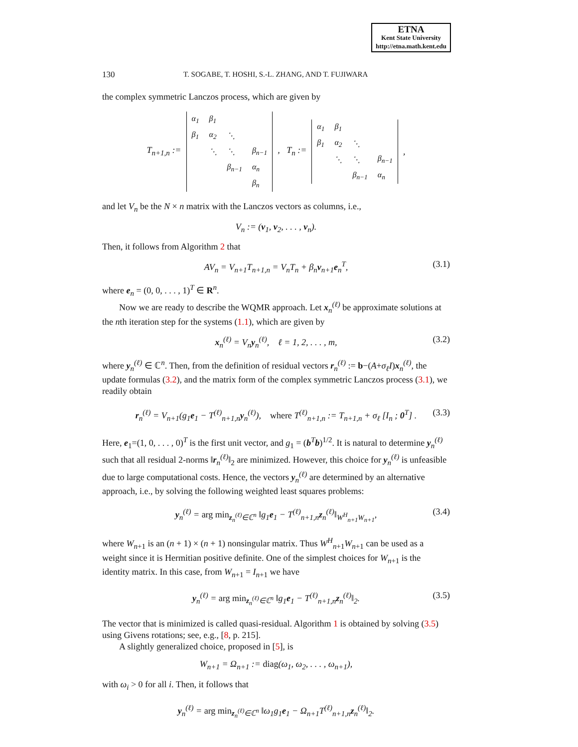ETNA
Kent State University
http://etna.math.kent.edu
130 T. SOGABE, T. HOSHI, S.-L. ZHANG, AND T. FUJIWARA
the complex symmetric Lanczos process, which are given by
T<sub>n+1,n</sub> :=
| α<sub>1</sub> | β<sub>1</sub> | | |
| β<sub>1</sub> | α<sub>2</sub> | ⋱ | |
| | ⋱ | ⋱ | β<sub>n−1</sub> |
| | | β<sub>n−1</sub> | α<sub>n</sub> |
| | | | β<sub>n</sub> |
, T<sub>n</sub> :=
| α<sub>1</sub> | β<sub>1</sub> | | |
| β<sub>1</sub> | α<sub>2</sub> | ⋱ | |
| | ⋱ | ⋱ | β<sub>n−1</sub> |
| | | β<sub>n−1</sub> | α<sub>n</sub> |
,
and let V<sub>n</sub> be the N × n matrix with the Lanczos vectors as columns, i.e.,
V<sub>n</sub> := (v<sub>1</sub>, v<sub>2</sub>, . . . , v<sub>n</sub>).
Then, it follows from Algorithm 2 that
AV<sub>n</sub> = V<sub>n+1</sub>T<sub>n+1,n</sub> = V<sub>n</sub>T<sub>n</sub> + β<sub>n</sub>v<sub>n+1</sub>e<sub>n</sub><sup>T</sup>, (3.1)
where e<sub>n</sub> = (0, 0, . . . , 1)<sup>T</sup> ∈ R<sup>n</sup>.
Now we are ready to describe the WQMR approach. Let x<sub>n</sub><sup>(ℓ)</sup> be approximate solutions at the nth iteration step for the systems (1.1), which are given by
x<sub>n</sub><sup>(ℓ)</sup> = V<sub>n</sub>y<sub>n</sub><sup>(ℓ)</sup>, ℓ = 1, 2, . . . , m, (3.2)
where y<sub>n</sub><sup>(ℓ)</sup> ∈ ℂ<sup>n</sup>. Then, from the definition of residual vectors r<sub>n</sub><sup>(ℓ)</sup> := b−(A+σ<sub>ℓ</sub>I)x<sub>n</sub><sup>(ℓ)</sup>, the update formulas (3.2), and the matrix form of the complex symmetric Lanczos process (3.1), we readily obtain
r<sub>n</sub><sup>(ℓ)</sup> = V<sub>n+1</sub>(g<sub>1</sub>e<sub>1</sub> − T<sup>(ℓ)</sup><sub>n+1,n</sub>y<sub>n</sub><sup>(ℓ)</sup>), where T<sup>(ℓ)</sup><sub>n+1,n</sub> := T<sub>n+1,n</sub> + σ<sub>ℓ</sub> [I<sub>n</sub> ; 0<sup>T</sup>] . (3.3)
Here, e<sub>1</sub>=(1, 0, . . . , 0)<sup>T</sup> is the first unit vector, and g<sub>1</sub> = (b<sup>T</sup>b)<sup>1/2</sup>. It is natural to determine y<sub>n</sub><sup>(ℓ)</sup> such that all residual 2-norms ‖r<sub>n</sub><sup>(ℓ)</sup>‖<sub>2</sub> are minimized. However, this choice for y<sub>n</sub><sup>(ℓ)</sup> is unfeasible due to large computational costs. Hence, the vectors y<sub>n</sub><sup>(ℓ)</sup> are determined by an alternative approach, i.e., by solving the following weighted least squares problems:
y<sub>n</sub><sup>(ℓ)</sup> = arg min<sub>z<sub>n</sub><sup>(ℓ)</sup>∈ℂ<sup>n</sup></sub> ‖g<sub>1</sub>e<sub>1</sub> − T<sup>(ℓ)</sup><sub>n+1,n</sub>z<sub>n</sub><sup>(ℓ)</sup>‖<sub>W<sup>H</sup><sub>n+1</sub>W<sub>n+1</sub></sub>, (3.4)
where W<sub>n+1</sub> is an (n + 1) × (n + 1) nonsingular matrix. Thus W<sup>H</sup><sub>n+1</sub>W<sub>n+1</sub> can be used as a weight since it is Hermitian positive definite. One of the simplest choices for W<sub>n+1</sub> is the identity matrix. In this case, from W<sub>n+1</sub> = I<sub>n+1</sub> we have
y<sub>n</sub><sup>(ℓ)</sup> = arg min<sub>z<sub>n</sub><sup>(ℓ)</sup>∈ℂ<sup>n</sup></sub> ‖g<sub>1</sub>e<sub>1</sub> − T<sup>(ℓ)</sup><sub>n+1,n</sub>z<sub>n</sub><sup>(ℓ)</sup>‖<sub>2</sub>. (3.5)
The vector that is minimized is called quasi-residual. Algorithm 1 is obtained by solving (3.5) using Givens rotations; see, e.g., [8, p. 215].
A slightly generalized choice, proposed in [5], is
W<sub>n+1</sub> = Ω<sub>n+1</sub> := diag(ω<sub>1</sub>, ω<sub>2</sub>, . . . , ω<sub>n+1</sub>),
with ω<sub>i</sub> > 0 for all i. Then, it follows that
y<sub>n</sub><sup>(ℓ)</sup> = arg min<sub>z<sub>n</sub><sup>(ℓ)</sup>∈ℂ<sup>n</sup></sub> ‖ω<sub>1</sub>g<sub>1</sub>e<sub>1</sub> − Ω<sub>n+1</sub>T<sup>(ℓ)</sup><sub>n+1,n</sub>z<sub>n</sub><sup>(ℓ)</sup>‖<sub>2</sub>.